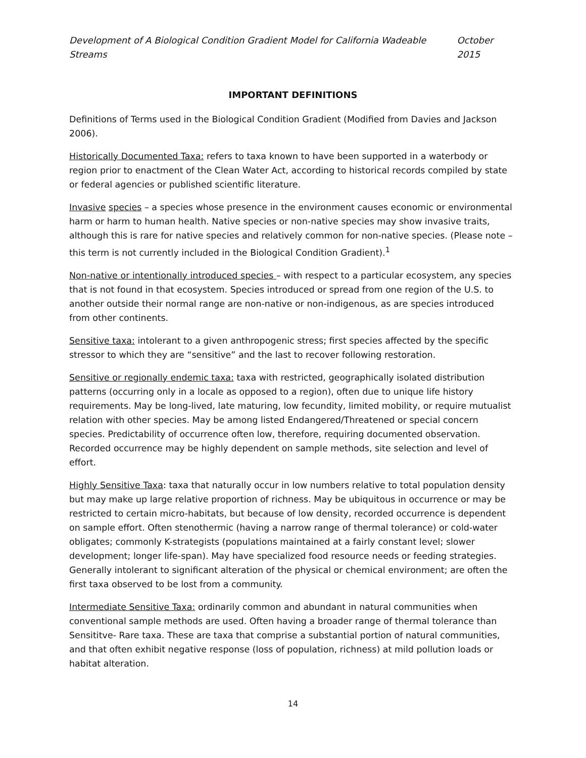Development of A Biological Condition Gradient Model for California Wadeable Streams October 2015
IMPORTANT DEFINITIONS
Definitions of Terms used in the Biological Condition Gradient (Modified from Davies and Jackson 2006).
Historically Documented Taxa: refers to taxa known to have been supported in a waterbody or region prior to enactment of the Clean Water Act, according to historical records compiled by state or federal agencies or published scientific literature.
Invasive species – a species whose presence in the environment causes economic or environmental harm or harm to human health. Native species or non-native species may show invasive traits, although this is rare for native species and relatively common for non-native species. (Please note – this term is not currently included in the Biological Condition Gradient).<sup>1</sup>
Non-native or intentionally introduced species – with respect to a particular ecosystem, any species that is not found in that ecosystem. Species introduced or spread from one region of the U.S. to another outside their normal range are non-native or non-indigenous, as are species introduced from other continents.
Sensitive taxa: intolerant to a given anthropogenic stress; first species affected by the specific stressor to which they are “sensitive” and the last to recover following restoration.
Sensitive or regionally endemic taxa: taxa with restricted, geographically isolated distribution patterns (occurring only in a locale as opposed to a region), often due to unique life history requirements. May be long-lived, late maturing, low fecundity, limited mobility, or require mutualist relation with other species. May be among listed Endangered/Threatened or special concern species. Predictability of occurrence often low, therefore, requiring documented observation. Recorded occurrence may be highly dependent on sample methods, site selection and level of effort.
Highly Sensitive Taxa: taxa that naturally occur in low numbers relative to total population density but may make up large relative proportion of richness. May be ubiquitous in occurrence or may be restricted to certain micro-habitats, but because of low density, recorded occurrence is dependent on sample effort. Often stenothermic (having a narrow range of thermal tolerance) or cold-water obligates; commonly K-strategists (populations maintained at a fairly constant level; slower development; longer life-span). May have specialized food resource needs or feeding strategies. Generally intolerant to significant alteration of the physical or chemical environment; are often the first taxa observed to be lost from a community.
Intermediate Sensitive Taxa: ordinarily common and abundant in natural communities when conventional sample methods are used. Often having a broader range of thermal tolerance than Sensititve- Rare taxa. These are taxa that comprise a substantial portion of natural communities, and that often exhibit negative response (loss of population, richness) at mild pollution loads or habitat alteration.
14